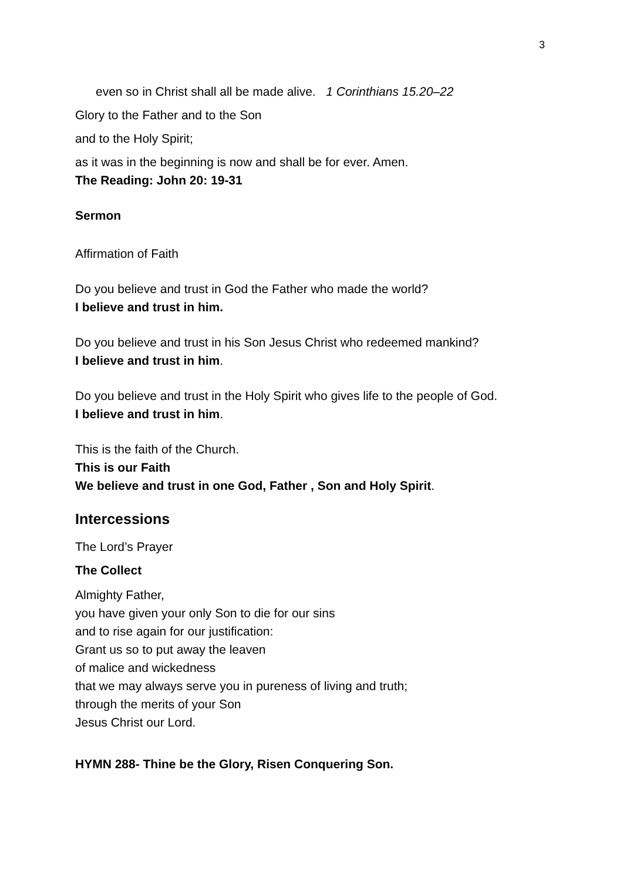3
even so in Christ shall all be made alive. 1 Corinthians 15.20–22
Glory to the Father and to the Son
and to the Holy Spirit;
as it was in the beginning is now and shall be for ever. Amen.
The Reading: John 20: 19-31
Sermon
Affirmation of Faith
Do you believe and trust in God the Father who made the world?
I believe and trust in him.
Do you believe and trust in his Son Jesus Christ who redeemed mankind?
I believe and trust in him.
Do you believe and trust in the Holy Spirit who gives life to the people of God.
I believe and trust in him.
This is the faith of the Church.
This is our Faith
We believe and trust in one God, Father , Son and Holy Spirit.
Intercessions
The Lord’s Prayer
The Collect
Almighty Father,
you have given your only Son to die for our sins
and to rise again for our justification:
Grant us so to put away the leaven
of malice and wickedness
that we may always serve you in pureness of living and truth;
through the merits of your Son
Jesus Christ our Lord.
HYMN 288- Thine be the Glory, Risen Conquering Son.